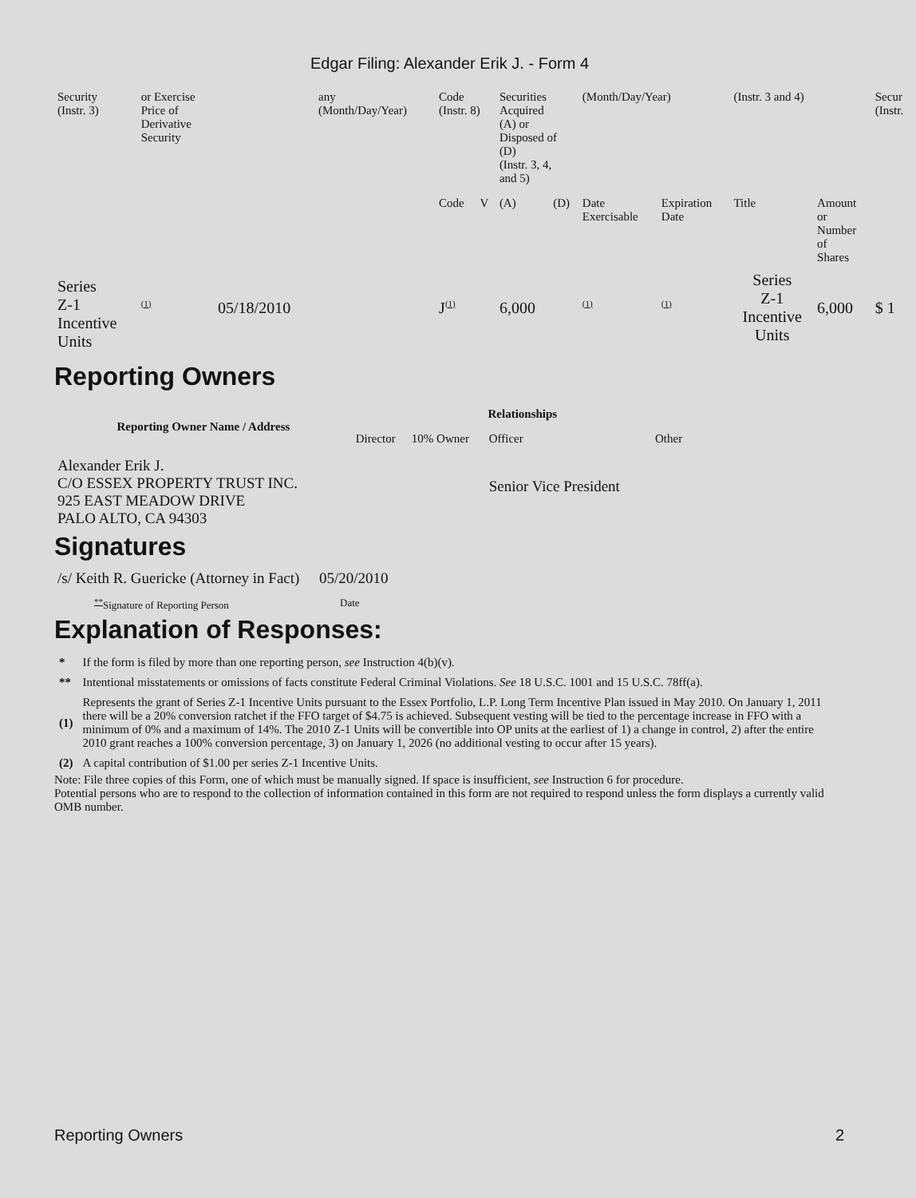Edgar Filing: Alexander Erik J. - Form 4
| Security (Instr. 3) | or Exercise Price of Derivative Security | | any (Month/Day/Year) | Code (Instr. 8) | | Securities Acquired (A) or Disposed of (D) (Instr. 3, 4, and 5) | | (Month/Day/Year) | | (Instr. 3 and 4) | | Secur (Instr. |
| | | | | Code | V | (A) | (D) | Date Exercisable | Expiration Date | Title | Amount or Number of Shares | |
| Series Z-1 Incentive Units | <sup>(1)</sup> | 05/18/2010 | | J<sup>(1)</sup> | | 6,000 | | <sup>(1)</sup> | <sup>(1)</sup> | Series Z-1 Incentive Units | 6,000 | $ 1 |
Reporting Owners
| Reporting Owner Name / Address | Relationships | | | |
| --- | --- | --- | --- | --- |
| | Director | 10% Owner | Officer | Other |
| Alexander Erik J. C/O ESSEX PROPERTY TRUST INC. 925 EAST MEADOW DRIVE PALO ALTO, CA 94303 | | | Senior Vice President | |
Signatures
| /s/ Keith R. Guericke (Attorney in Fact) | 05/20/2010 |
| <sup>**</sup> Signature of Reporting Person | Date |
Explanation of Responses:
| * | If the form is filed by more than one reporting person, see Instruction 4(b)(v). |
| ** | Intentional misstatements or omissions of facts constitute Federal Criminal Violations. See 18 U.S.C. 1001 and 15 U.S.C. 78ff(a). |
| (1) | Represents the grant of Series Z-1 Incentive Units pursuant to the Essex Portfolio, L.P. Long Term Incentive Plan issued in May 2010. On January 1, 2011 there will be a 20% conversion ratchet if the FFO target of $4.75 is achieved. Subsequent vesting will be tied to the percentage increase in FFO with a minimum of 0% and a maximum of 14%. The 2010 Z-1 Units will be convertible into OP units at the earliest of 1) a change in control, 2) after the entire 2010 grant reaches a 100% conversion percentage, 3) on January 1, 2026 (no additional vesting to occur after 15 years). |
| (2) | A capital contribution of $1.00 per series Z-1 Incentive Units. |
Note: File three copies of this Form, one of which must be manually signed. If space is insufficient, see Instruction 6 for procedure.
Potential persons who are to respond to the collection of information contained in this form are not required to respond unless the form displays a currently valid OMB number.
Reporting Owners 2